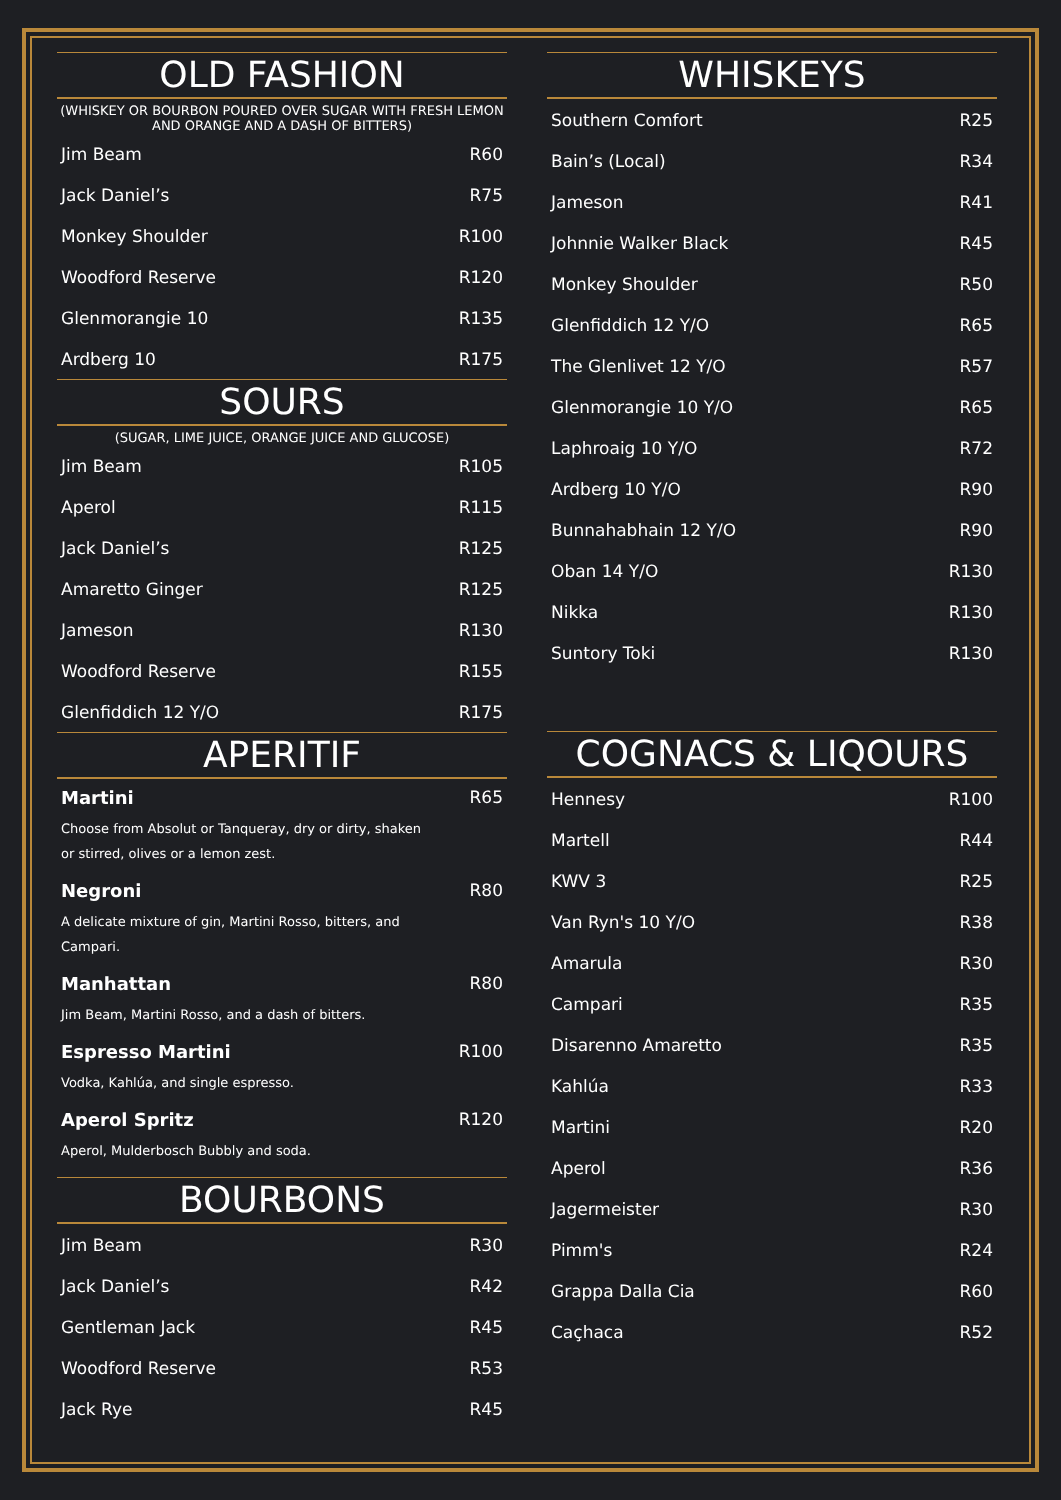OLD FASHION
(WHISKEY OR BOURBON POURED OVER SUGAR WITH FRESH LEMON AND ORANGE AND A DASH OF BITTERS)
| Jim Beam | R60 |
| Jack Daniel’s | R75 |
| Monkey Shoulder | R100 |
| Woodford Reserve | R120 |
| Glenmorangie 10 | R135 |
| Ardberg 10 | R175 |
SOURS
(SUGAR, LIME JUICE, ORANGE JUICE AND GLUCOSE)
| Jim Beam | R105 |
| Aperol | R115 |
| Jack Daniel’s | R125 |
| Amaretto Ginger | R125 |
| Jameson | R130 |
| Woodford Reserve | R155 |
| Glenfiddich 12 Y/O | R175 |
APERITIF
Martini R65
Choose from Absolut or Tanqueray, dry or dirty, shaken or stirred, olives or a lemon zest.
Negroni R80
A delicate mixture of gin, Martini Rosso, bitters, and Campari.
Manhattan R80
Jim Beam, Martini Rosso, and a dash of bitters.
Espresso Martini R100
Vodka, Kahlúa, and single espresso.
Aperol Spritz R120
Aperol, Mulderbosch Bubbly and soda.
BOURBONS
| Jim Beam | R30 |
| Jack Daniel’s | R42 |
| Gentleman Jack | R45 |
| Woodford Reserve | R53 |
| Jack Rye | R45 |
WHISKEYS
| Southern Comfort | R25 |
| Bain’s (Local) | R34 |
| Jameson | R41 |
| Johnnie Walker Black | R45 |
| Monkey Shoulder | R50 |
| Glenfiddich 12 Y/O | R65 |
| The Glenlivet 12 Y/O | R57 |
| Glenmorangie 10 Y/O | R65 |
| Laphroaig 10 Y/O | R72 |
| Ardberg 10 Y/O | R90 |
| Bunnahabhain 12 Y/O | R90 |
| Oban 14 Y/O | R130 |
| Nikka | R130 |
| Suntory Toki | R130 |
COGNACS & LIQOURS
| Hennesy | R100 |
| Martell | R44 |
| KWV 3 | R25 |
| Van Ryn's 10 Y/O | R38 |
| Amarula | R30 |
| Campari | R35 |
| Disarenno Amaretto | R35 |
| Kahlúa | R33 |
| Martini | R20 |
| Aperol | R36 |
| Jagermeister | R30 |
| Pimm's | R24 |
| Grappa Dalla Cia | R60 |
| Caçhaca | R52 |